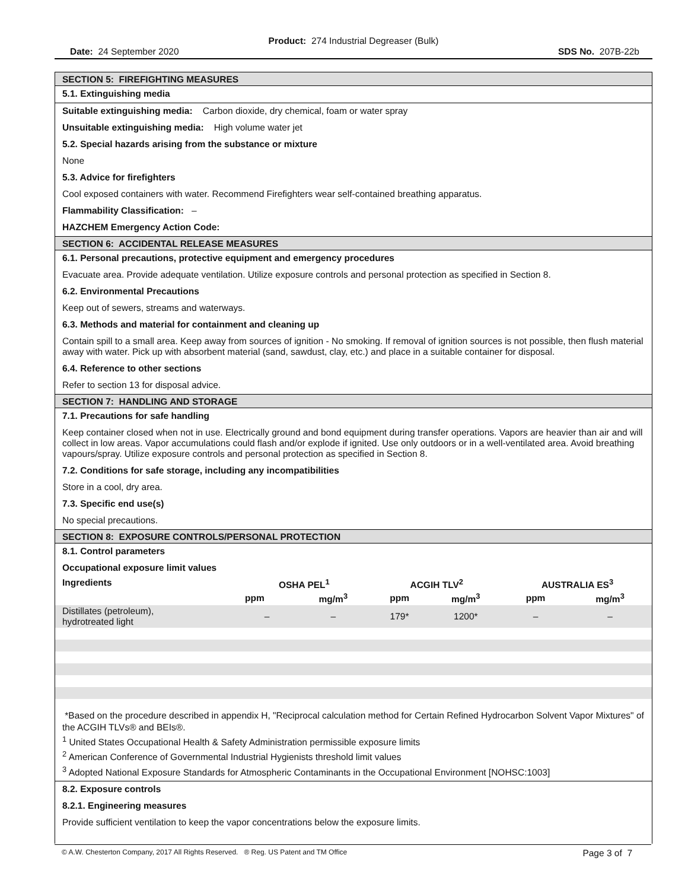Product: 274 Industrial Degreaser (Bulk)
Date: 24 September 2020 SDS No. 207B-22b
SECTION 5: FIREFIGHTING MEASURES
5.1. Extinguishing media
Suitable extinguishing media: Carbon dioxide, dry chemical, foam or water spray
Unsuitable extinguishing media: High volume water jet
5.2. Special hazards arising from the substance or mixture
None
5.3. Advice for firefighters
Cool exposed containers with water. Recommend Firefighters wear self-contained breathing apparatus.
Flammability Classification: –
HAZCHEM Emergency Action Code:
SECTION 6: ACCIDENTAL RELEASE MEASURES
6.1. Personal precautions, protective equipment and emergency procedures
Evacuate area. Provide adequate ventilation. Utilize exposure controls and personal protection as specified in Section 8.
6.2. Environmental Precautions
Keep out of sewers, streams and waterways.
6.3. Methods and material for containment and cleaning up
Contain spill to a small area. Keep away from sources of ignition - No smoking. If removal of ignition sources is not possible, then flush material away with water. Pick up with absorbent material (sand, sawdust, clay, etc.) and place in a suitable container for disposal.
6.4. Reference to other sections
Refer to section 13 for disposal advice.
SECTION 7: HANDLING AND STORAGE
7.1. Precautions for safe handling
Keep container closed when not in use. Electrically ground and bond equipment during transfer operations. Vapors are heavier than air and will collect in low areas. Vapor accumulations could flash and/or explode if ignited. Use only outdoors or in a well-ventilated area. Avoid breathing vapours/spray. Utilize exposure controls and personal protection as specified in Section 8.
7.2. Conditions for safe storage, including any incompatibilities
Store in a cool, dry area.
7.3. Specific end use(s)
No special precautions.
SECTION 8: EXPOSURE CONTROLS/PERSONAL PROTECTION
8.1. Control parameters
Occupational exposure limit values
| Ingredients | OSHA PEL<sup>1</sup> | | ACGIH TLV<sup>2</sup> | | AUSTRALIA ES<sup>3</sup> | |
| --- | --- | --- | --- | --- | --- | --- |
| | ppm | mg/m<sup>3</sup> | ppm | mg/m<sup>3</sup> | ppm | mg/m<sup>3</sup> |
| Distillates (petroleum), hydrotreated light | – | – | 179* | 1200* | – | – |
*Based on the procedure described in appendix H, "Reciprocal calculation method for Certain Refined Hydrocarbon Solvent Vapor Mixtures" of the ACGIH TLVs® and BEIs®.
<sup>1</sup> United States Occupational Health & Safety Administration permissible exposure limits
<sup>2</sup> American Conference of Governmental Industrial Hygienists threshold limit values
<sup>3</sup> Adopted National Exposure Standards for Atmospheric Contaminants in the Occupational Environment [NOHSC:1003]
8.2. Exposure controls
8.2.1. Engineering measures
Provide sufficient ventilation to keep the vapor concentrations below the exposure limits.
© A.W. Chesterton Company, 2017 All Rights Reserved. ® Reg. US Patent and TM Office Page 3 of 7